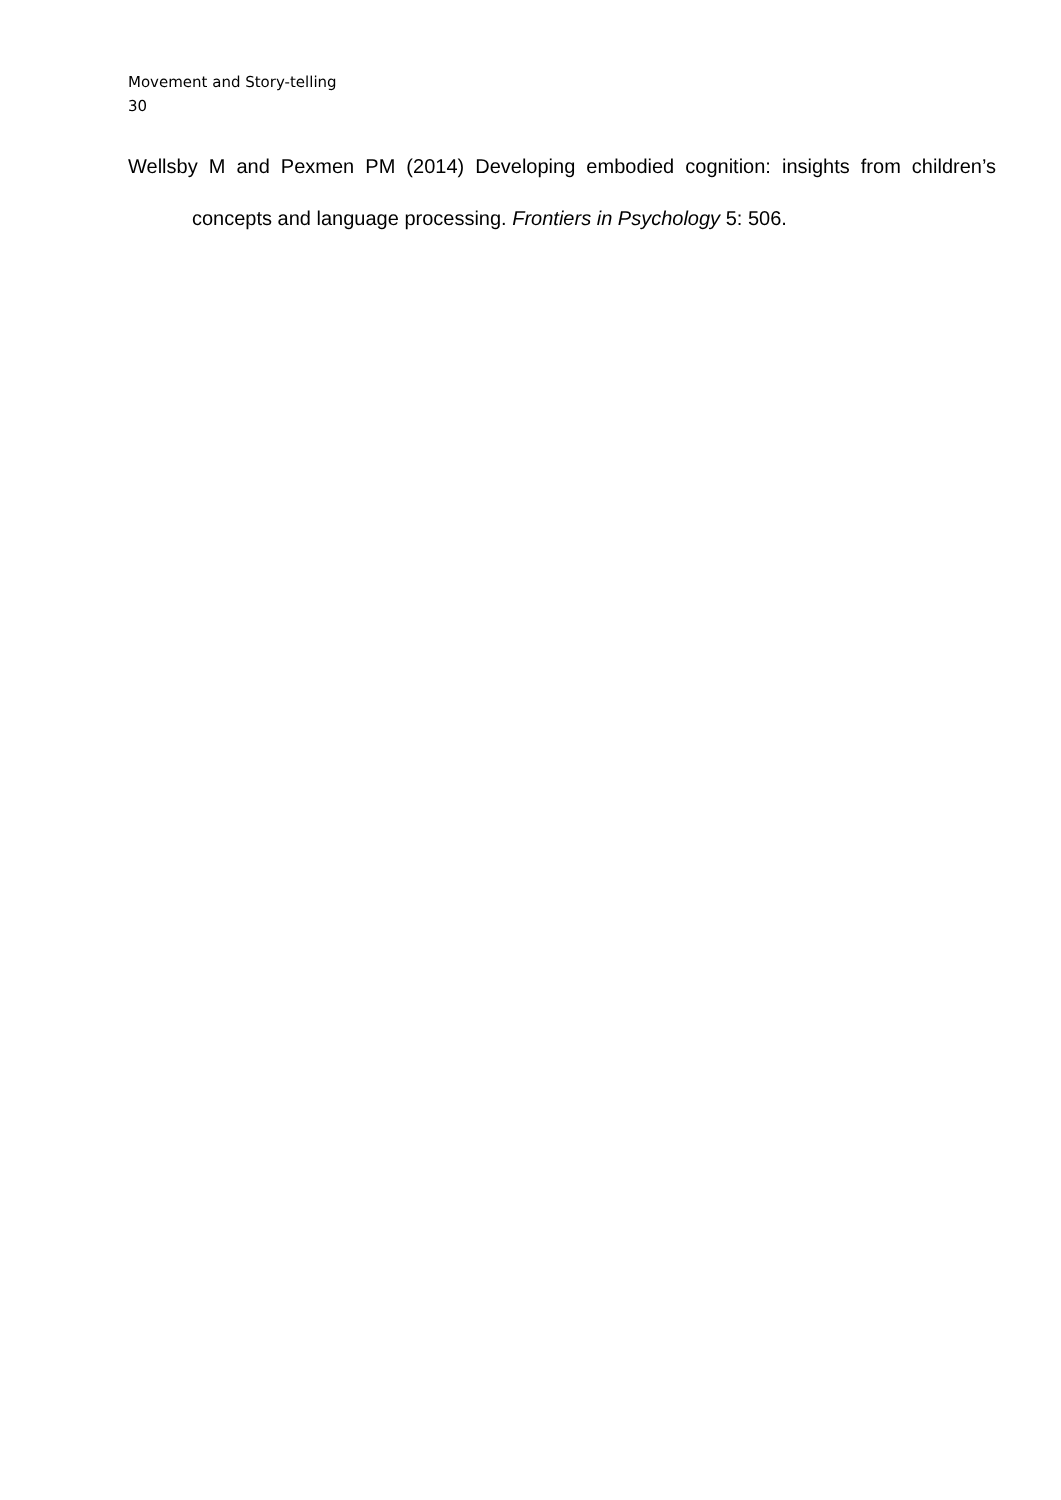Movement and Story-telling
30
Wellsby M and Pexmen PM (2014) Developing embodied cognition: insights from children’s concepts and language processing. Frontiers in Psychology 5: 506.